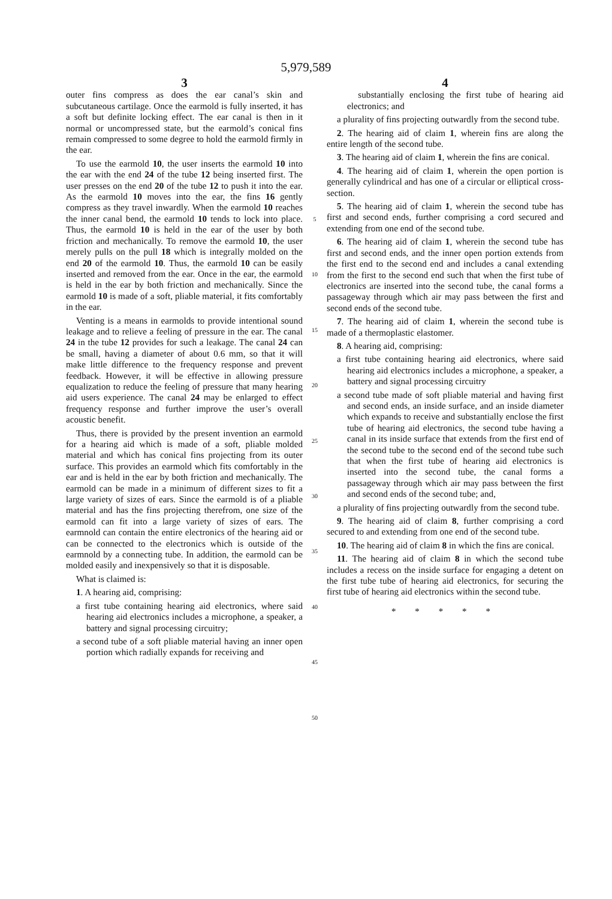5,979,589
3
outer fins compress as does the ear canal’s skin and subcutaneous cartilage. Once the earmold is fully inserted, it has a soft but definite locking effect. The ear canal is then in it normal or uncompressed state, but the earmold’s conical fins remain compressed to some degree to hold the earmold firmly in the ear.
To use the earmold 10, the user inserts the earmold 10 into the ear with the end 24 of the tube 12 being inserted first. The user presses on the end 20 of the tube 12 to push it into the ear. As the earmold 10 moves into the ear, the fins 16 gently compress as they travel inwardly. When the earmold 10 reaches the inner canal bend, the earmold 10 tends to lock into place. Thus, the earmold 10 is held in the ear of the user by both friction and mechanically. To remove the earmold 10, the user merely pulls on the pull 18 which is integrally molded on the end 20 of the earmold 10. Thus, the earmold 10 can be easily inserted and removed from the ear. Once in the ear, the earmold is held in the ear by both friction and mechanically. Since the earmold 10 is made of a soft, pliable material, it fits comfortably in the ear.
Venting is a means in earmolds to provide intentional sound leakage and to relieve a feeling of pressure in the ear. The canal 24 in the tube 12 provides for such a leakage. The canal 24 can be small, having a diameter of about 0.6 mm, so that it will make little difference to the frequency response and prevent feedback. However, it will be effective in allowing pressure equalization to reduce the feeling of pressure that many hearing aid users experience. The canal 24 may be enlarged to effect frequency response and further improve the user’s overall acoustic benefit.
Thus, there is provided by the present invention an earmold for a hearing aid which is made of a soft, pliable molded material and which has conical fins projecting from its outer surface. This provides an earmold which fits comfortably in the ear and is held in the ear by both friction and mechanically. The earmold can be made in a minimum of different sizes to fit a large variety of sizes of ears. Since the earmold is of a pliable material and has the fins projecting therefrom, one size of the earmold can fit into a large variety of sizes of ears. The earmnold can contain the entire electronics of the hearing aid or can be connected to the electronics which is outside of the earmnold by a connecting tube. In addition, the earmold can be molded easily and inexpensively so that it is disposable.
What is claimed is:
1. A hearing aid, comprising:
a first tube containing hearing aid electronics, where said hearing aid electronics includes a microphone, a speaker, a battery and signal processing circuitry;
a second tube of a soft pliable material having an inner open portion which radially expands for receiving and
5
10
15
20
25
30
35
40
45
50
4
substantially enclosing the first tube of hearing aid electronics; and
a plurality of fins projecting outwardly from the second tube.
2. The hearing aid of claim 1, wherein fins are along the entire length of the second tube.
3. The hearing aid of claim 1, wherein the fins are conical.
4. The hearing aid of claim 1, wherein the open portion is generally cylindrical and has one of a circular or elliptical cross-section.
5. The hearing aid of claim 1, wherein the second tube has first and second ends, further comprising a cord secured and extending from one end of the second tube.
6. The hearing aid of claim 1, wherein the second tube has first and second ends, and the inner open portion extends from the first end to the second end and includes a canal extending from the first to the second end such that when the first tube of electronics are inserted into the second tube, the canal forms a passageway through which air may pass between the first and second ends of the second tube.
7. The hearing aid of claim 1, wherein the second tube is made of a thermoplastic elastomer.
8. A hearing aid, comprising:
a first tube containing hearing aid electronics, where said hearing aid electronics includes a microphone, a speaker, a battery and signal processing circuitry
a second tube made of soft pliable material and having first and second ends, an inside surface, and an inside diameter which expands to receive and substantially enclose the first tube of hearing aid electronics, the second tube having a canal in its inside surface that extends from the first end of the second tube to the second end of the second tube such that when the first tube of hearing aid electronics is inserted into the second tube, the canal forms a passageway through which air may pass between the first and second ends of the second tube; and,
a plurality of fins projecting outwardly from the second tube.
9. The hearing aid of claim 8, further comprising a cord secured to and extending from one end of the second tube.
10. The hearing aid of claim 8 in which the fins are conical.
11. The hearing aid of claim 8 in which the second tube includes a recess on the inside surface for engaging a detent on the first tube tube of hearing aid electronics, for securing the first tube of hearing aid electronics within the second tube.
* * * * *